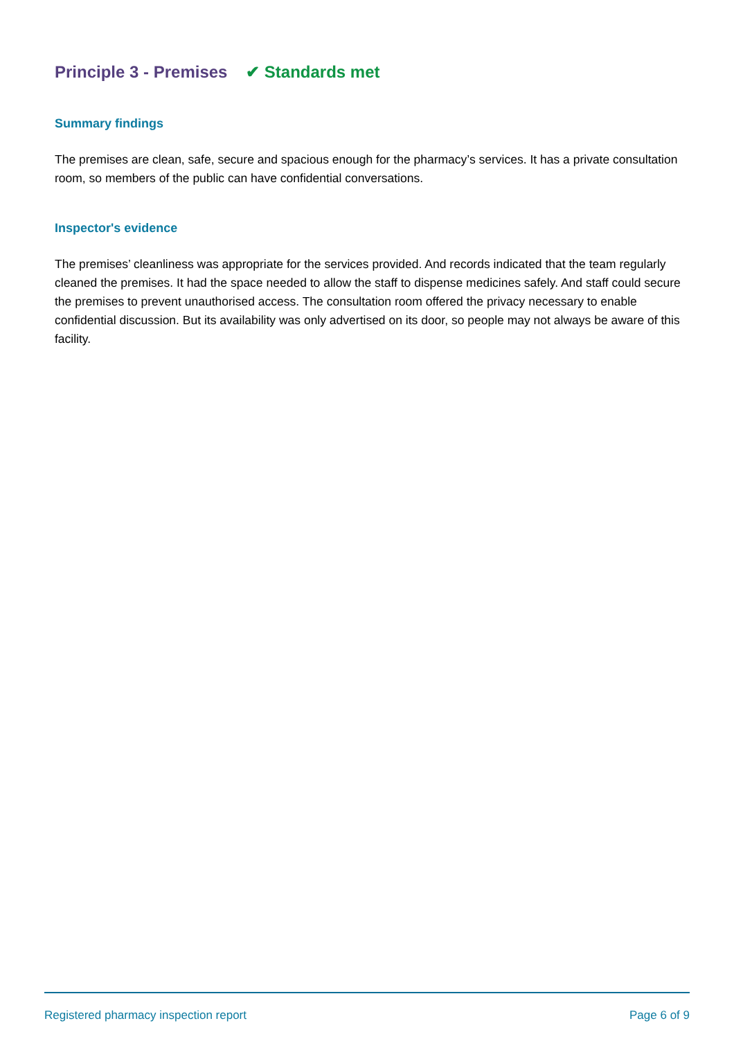Principle 3 - Premises ✔ Standards met
Summary findings
The premises are clean, safe, secure and spacious enough for the pharmacy’s services. It has a private consultation room, so members of the public can have confidential conversations.
Inspector's evidence
The premises’ cleanliness was appropriate for the services provided. And records indicated that the team regularly cleaned the premises. It had the space needed to allow the staff to dispense medicines safely. And staff could secure the premises to prevent unauthorised access. The consultation room offered the privacy necessary to enable confidential discussion. But its availability was only advertised on its door, so people may not always be aware of this facility.
Registered pharmacy inspection report Page 6 of 9